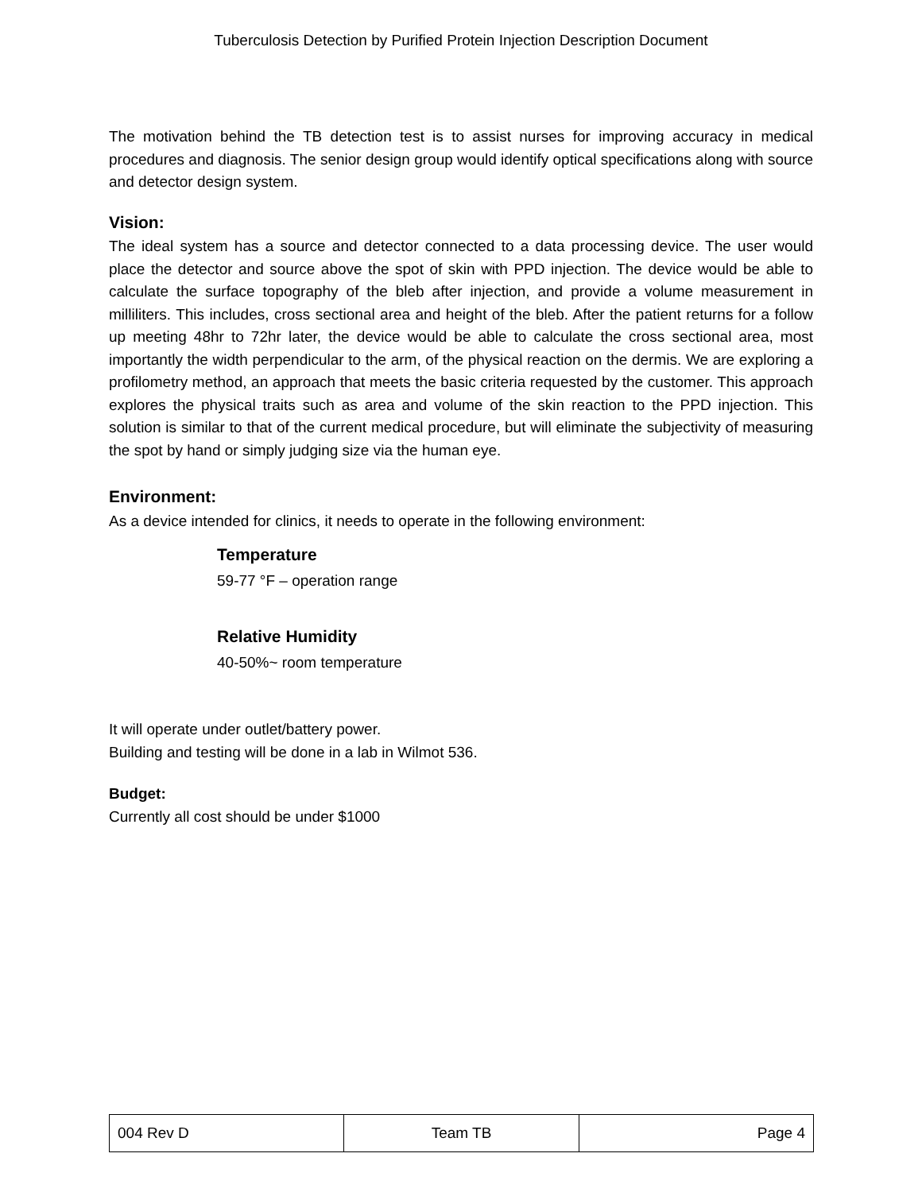Tuberculosis Detection by Purified Protein Injection Description Document
The motivation behind the TB detection test is to assist nurses for improving accuracy in medical procedures and diagnosis. The senior design group would identify optical specifications along with source and detector design system.
Vision:
The ideal system has a source and detector connected to a data processing device. The user would place the detector and source above the spot of skin with PPD injection. The device would be able to calculate the surface topography of the bleb after injection, and provide a volume measurement in milliliters. This includes, cross sectional area and height of the bleb. After the patient returns for a follow up meeting 48hr to 72hr later, the device would be able to calculate the cross sectional area, most importantly the width perpendicular to the arm, of the physical reaction on the dermis. We are exploring a profilometry method, an approach that meets the basic criteria requested by the customer. This approach explores the physical traits such as area and volume of the skin reaction to the PPD injection. This solution is similar to that of the current medical procedure, but will eliminate the subjectivity of measuring the spot by hand or simply judging size via the human eye.
Environment:
As a device intended for clinics, it needs to operate in the following environment:
Temperature
59-77 °F – operation range
Relative Humidity
40-50%~ room temperature
It will operate under outlet/battery power.
Building and testing will be done in a lab in Wilmot 536.
Budget:
Currently all cost should be under $1000
| 004 Rev D | Team TB | Page 4 |